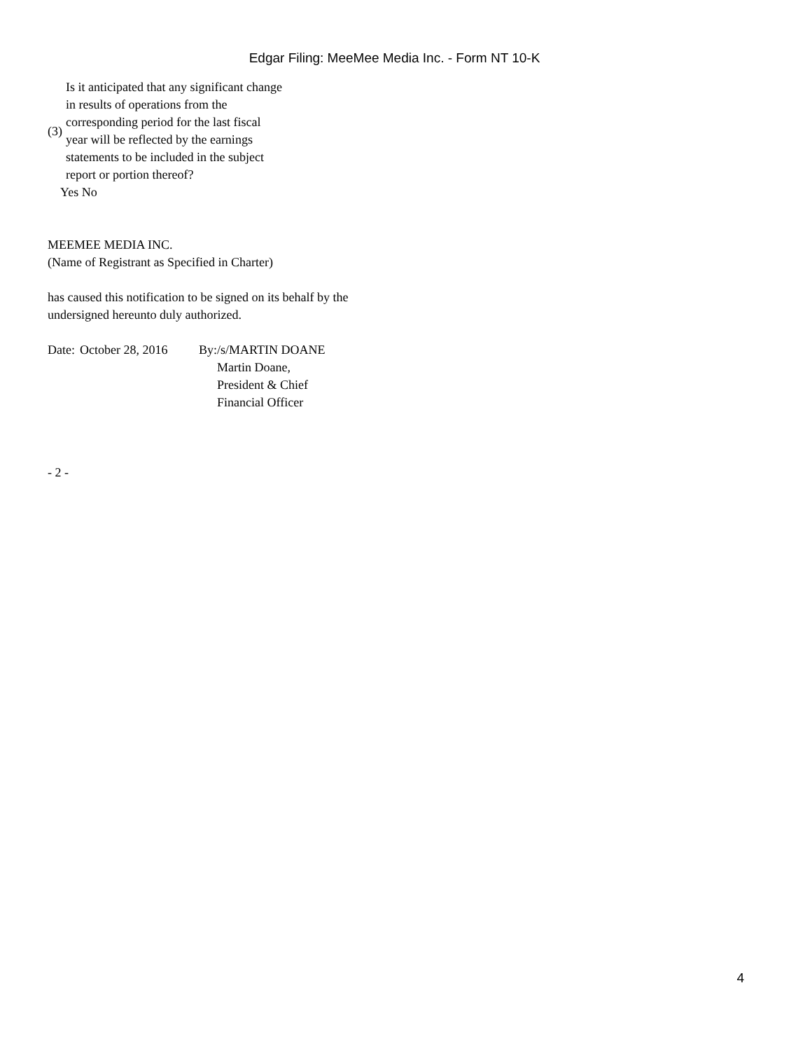Edgar Filing: MeeMee Media Inc. - Form NT 10-K
| (3) | Is it anticipated that any significant change in results of operations from the corresponding period for the last fiscal year will be reflected by the earnings statements to be included in the subject report or portion thereof? |
Yes No
MEEMEE MEDIA INC.
(Name of Registrant as Specified in Charter)
has caused this notification to be signed on its behalf by the undersigned hereunto duly authorized.
| Date: | October 28, 2016 | By: | /s/MARTIN DOANE |
| | | | Martin Doane, President & Chief Financial Officer |
- 2 -
4